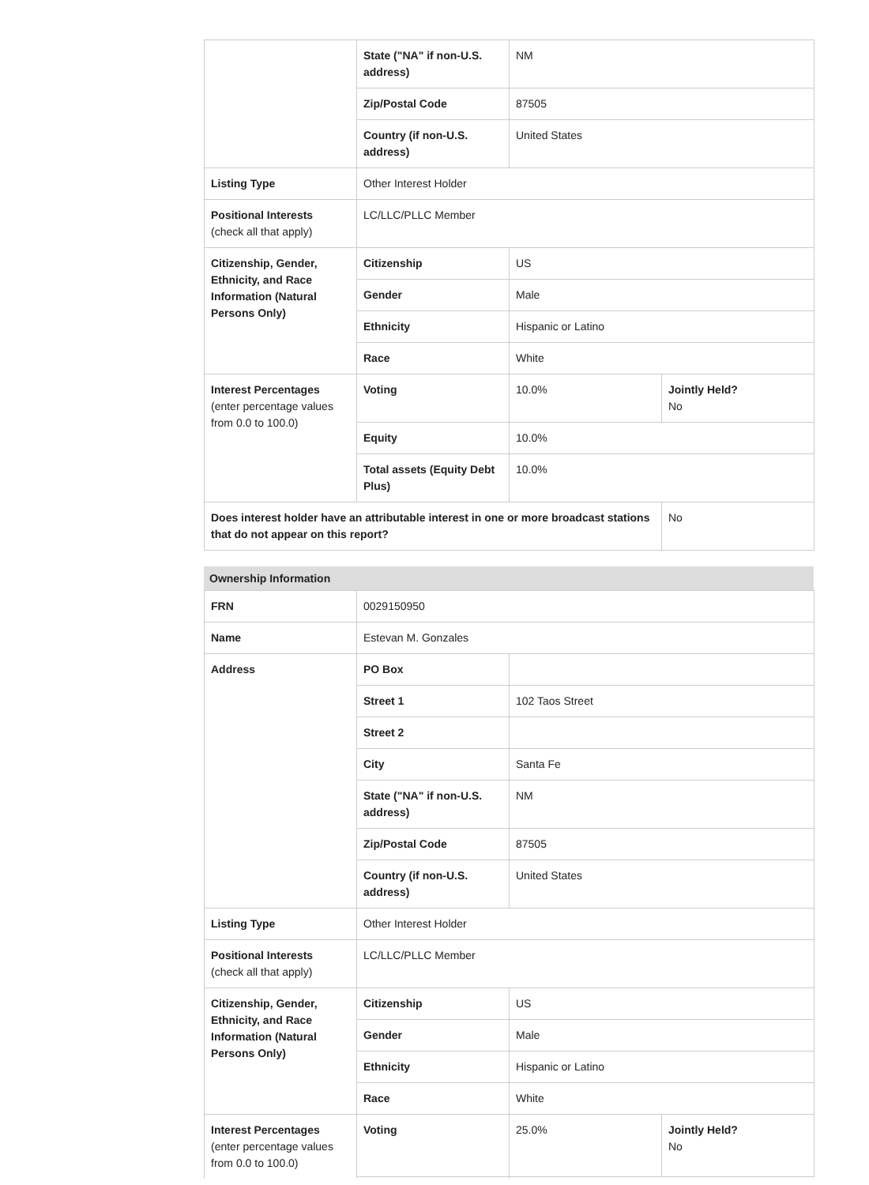| | State ("NA" if non-U.S. address) | NM | |
| | Zip/Postal Code | 87505 | |
| | Country (if non-U.S. address) | United States | |
| Listing Type | Other Interest Holder | | |
| Positional Interests (check all that apply) | LC/LLC/PLLC Member | | |
| Citizenship, Gender, Ethnicity, and Race Information (Natural Persons Only) | Citizenship | US | |
| | Gender | Male | |
| | Ethnicity | Hispanic or Latino | |
| | Race | White | |
| Interest Percentages (enter percentage values from 0.0 to 100.0) | Voting | 10.0% | Jointly Held? No |
| | Equity | 10.0% | |
| | Total assets (Equity Debt Plus) | 10.0% | |
| Does interest holder have an attributable interest in one or more broadcast stations that do not appear on this report? | | | No |
Ownership Information
| FRN | 0029150950 | | |
| Name | Estevan M. Gonzales | | |
| Address | PO Box | | |
| | Street 1 | 102 Taos Street | |
| | Street 2 | | |
| | City | Santa Fe | |
| | State ("NA" if non-U.S. address) | NM | |
| | Zip/Postal Code | 87505 | |
| | Country (if non-U.S. address) | United States | |
| Listing Type | Other Interest Holder | | |
| Positional Interests (check all that apply) | LC/LLC/PLLC Member | | |
| Citizenship, Gender, Ethnicity, and Race Information (Natural Persons Only) | Citizenship | US | |
| | Gender | Male | |
| | Ethnicity | Hispanic or Latino | |
| | Race | White | |
| Interest Percentages (enter percentage values from 0.0 to 100.0) | Voting | 25.0% | Jointly Held? No |